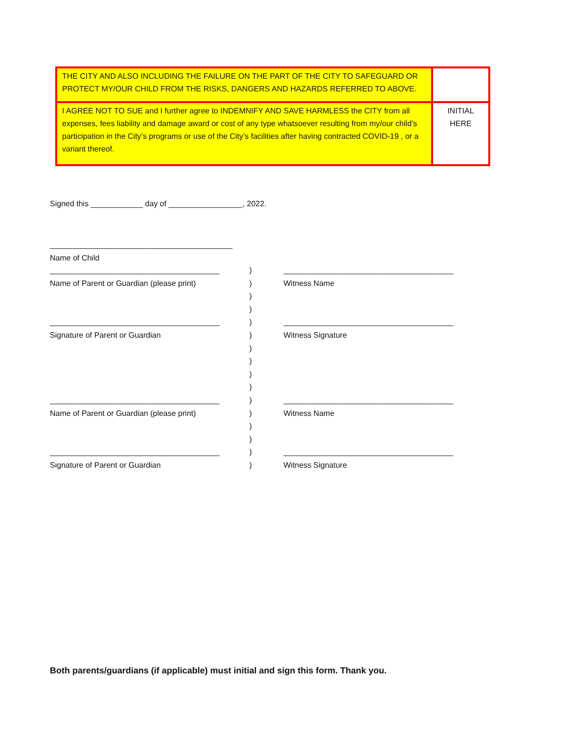| THE CITY AND ALSO INCLUDING THE FAILURE ON THE PART OF THE CITY TO SAFEGUARD OR PROTECT MY/OUR CHILD FROM THE RISKS, DANGERS AND HAZARDS REFERRED TO ABOVE. | |
| I AGREE NOT TO SUE and I further agree to INDEMNIFY AND SAVE HARMLESS the CITY from all expenses, fees liability and damage award or cost of any type whatsoever resulting from my/our child’s participation in the City’s programs or use of the City’s facilities after having contracted COVID-19 , or a variant thereof. | INITIAL HERE |
Signed this ____________ day of _________________, 2022.
__________________________________________
Name of Child
_______________________________________
Name of Parent or Guardian (please print)
_______________________________________
Signature of Parent or Guardian
_______________________________________
Name of Parent or Guardian (please print)
_______________________________________
Signature of Parent or Guardian
)
)
)
)
)
)
)
)
)
)
)
)
)
)
)
)
_______________________________________
Witness Name
_______________________________________
Witness Signature
_______________________________________
Witness Name
_______________________________________
Witness Signature
Both parents/guardians (if applicable) must initial and sign this form. Thank you.